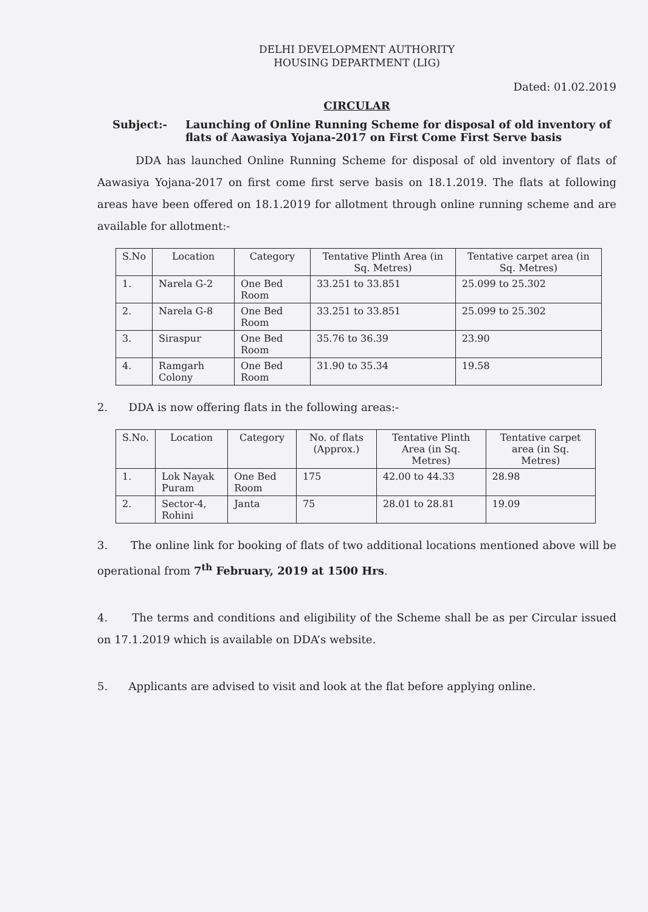DELHI DEVELOPMENT AUTHORITY
HOUSING DEPARTMENT (LIG)
Dated: 01.02.2019
CIRCULAR
Subject:- Launching of Online Running Scheme for disposal of old inventory of flats of Aawasiya Yojana-2017 on First Come First Serve basis
DDA has launched Online Running Scheme for disposal of old inventory of flats of Aawasiya Yojana-2017 on first come first serve basis on 18.1.2019. The flats at following areas have been offered on 18.1.2019 for allotment through online running scheme and are available for allotment:-
| S.No | Location | Category | Tentative Plinth Area (in Sq. Metres) | Tentative carpet area (in Sq. Metres) |
| --- | --- | --- | --- | --- |
| 1. | Narela G-2 | One Bed Room | 33.251 to 33.851 | 25.099 to 25.302 |
| 2. | Narela G-8 | One Bed Room | 33.251 to 33.851 | 25.099 to 25.302 |
| 3. | Siraspur | One Bed Room | 35.76 to 36.39 | 23.90 |
| 4. | Ramgarh Colony | One Bed Room | 31.90 to 35.34 | 19.58 |
2. DDA is now offering flats in the following areas:-
| S.No. | Location | Category | No. of flats (Approx.) | Tentative Plinth Area (in Sq. Metres) | Tentative carpet area (in Sq. Metres) |
| --- | --- | --- | --- | --- | --- |
| 1. | Lok Nayak Puram | One Bed Room | 175 | 42.00 to 44.33 | 28.98 |
| 2. | Sector-4, Rohini | Janta | 75 | 28.01 to 28.81 | 19.09 |
3. The online link for booking of flats of two additional locations mentioned above will be operational from 7<sup>th</sup> February, 2019 at 1500 Hrs.
4. The terms and conditions and eligibility of the Scheme shall be as per Circular issued on 17.1.2019 which is available on DDA’s website.
5. Applicants are advised to visit and look at the flat before applying online.